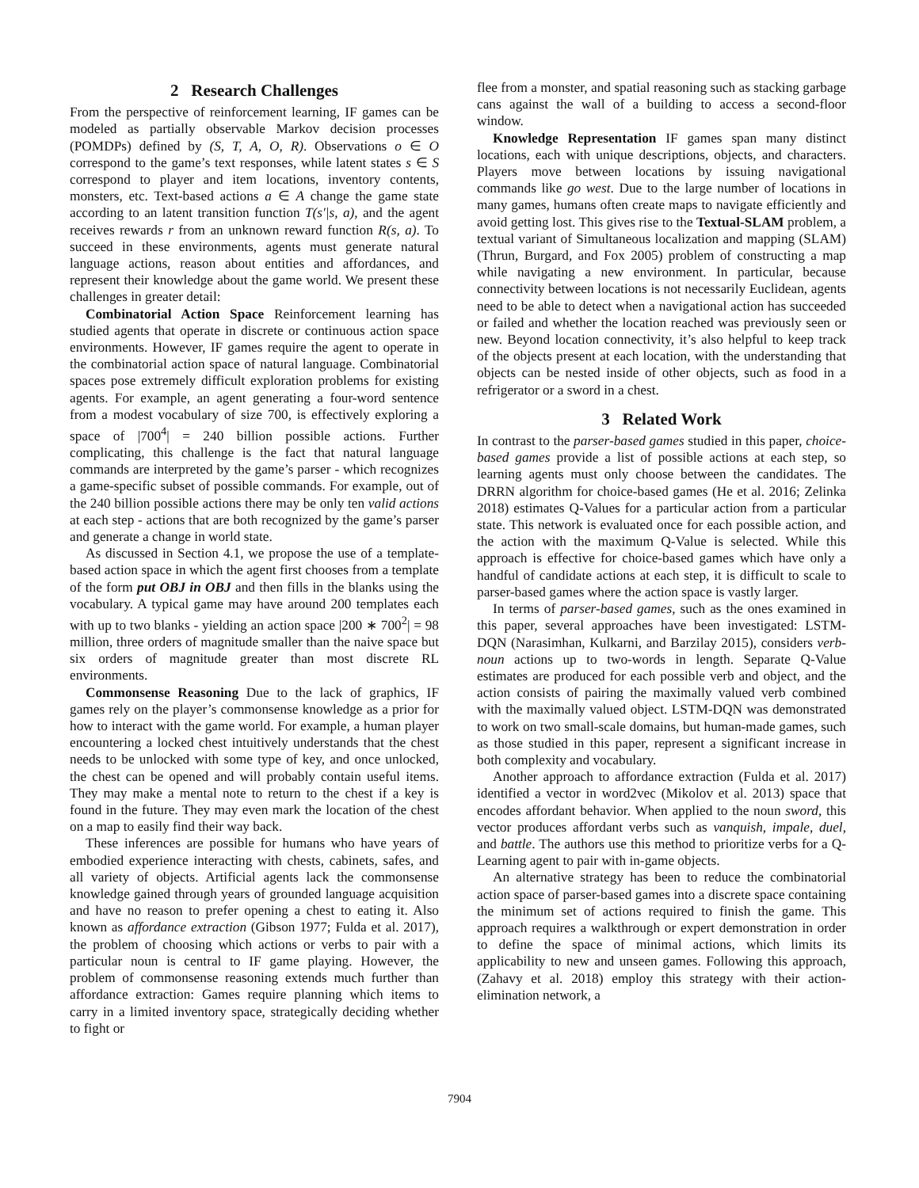2 Research Challenges
From the perspective of reinforcement learning, IF games can be modeled as partially observable Markov decision processes (POMDPs) defined by (S, T, A, O, R). Observations o ∈ O correspond to the game’s text responses, while latent states s ∈ S correspond to player and item locations, inventory contents, monsters, etc. Text-based actions a ∈ A change the game state according to an latent transition function T(s′|s, a), and the agent receives rewards r from an unknown reward function R(s, a). To succeed in these environments, agents must generate natural language actions, reason about entities and affordances, and represent their knowledge about the game world. We present these challenges in greater detail:
Combinatorial Action Space Reinforcement learning has studied agents that operate in discrete or continuous action space environments. However, IF games require the agent to operate in the combinatorial action space of natural language. Combinatorial spaces pose extremely difficult exploration problems for existing agents. For example, an agent generating a four-word sentence from a modest vocabulary of size 700, is effectively exploring a space of |700<sup>4</sup>| = 240 billion possible actions. Further complicating, this challenge is the fact that natural language commands are interpreted by the game’s parser - which recognizes a game-specific subset of possible commands. For example, out of the 240 billion possible actions there may be only ten valid actions at each step - actions that are both recognized by the game’s parser and generate a change in world state.
As discussed in Section 4.1, we propose the use of a template-based action space in which the agent first chooses from a template of the form put OBJ in OBJ and then fills in the blanks using the vocabulary. A typical game may have around 200 templates each with up to two blanks - yielding an action space |200 ∗ 700<sup>2</sup>| = 98 million, three orders of magnitude smaller than the naive space but six orders of magnitude greater than most discrete RL environments.
Commonsense Reasoning Due to the lack of graphics, IF games rely on the player’s commonsense knowledge as a prior for how to interact with the game world. For example, a human player encountering a locked chest intuitively understands that the chest needs to be unlocked with some type of key, and once unlocked, the chest can be opened and will probably contain useful items. They may make a mental note to return to the chest if a key is found in the future. They may even mark the location of the chest on a map to easily find their way back.
These inferences are possible for humans who have years of embodied experience interacting with chests, cabinets, safes, and all variety of objects. Artificial agents lack the commonsense knowledge gained through years of grounded language acquisition and have no reason to prefer opening a chest to eating it. Also known as affordance extraction (Gibson 1977; Fulda et al. 2017), the problem of choosing which actions or verbs to pair with a particular noun is central to IF game playing. However, the problem of commonsense reasoning extends much further than affordance extraction: Games require planning which items to carry in a limited inventory space, strategically deciding whether to fight or
flee from a monster, and spatial reasoning such as stacking garbage cans against the wall of a building to access a second-floor window.
Knowledge Representation IF games span many distinct locations, each with unique descriptions, objects, and characters. Players move between locations by issuing navigational commands like go west. Due to the large number of locations in many games, humans often create maps to navigate efficiently and avoid getting lost. This gives rise to the Textual-SLAM problem, a textual variant of Simultaneous localization and mapping (SLAM) (Thrun, Burgard, and Fox 2005) problem of constructing a map while navigating a new environment. In particular, because connectivity between locations is not necessarily Euclidean, agents need to be able to detect when a navigational action has succeeded or failed and whether the location reached was previously seen or new. Beyond location connectivity, it’s also helpful to keep track of the objects present at each location, with the understanding that objects can be nested inside of other objects, such as food in a refrigerator or a sword in a chest.
3 Related Work
In contrast to the parser-based games studied in this paper, choice-based games provide a list of possible actions at each step, so learning agents must only choose between the candidates. The DRRN algorithm for choice-based games (He et al. 2016; Zelinka 2018) estimates Q-Values for a particular action from a particular state. This network is evaluated once for each possible action, and the action with the maximum Q-Value is selected. While this approach is effective for choice-based games which have only a handful of candidate actions at each step, it is difficult to scale to parser-based games where the action space is vastly larger.
In terms of parser-based games, such as the ones examined in this paper, several approaches have been investigated: LSTM-DQN (Narasimhan, Kulkarni, and Barzilay 2015), considers verb-noun actions up to two-words in length. Separate Q-Value estimates are produced for each possible verb and object, and the action consists of pairing the maximally valued verb combined with the maximally valued object. LSTM-DQN was demonstrated to work on two small-scale domains, but human-made games, such as those studied in this paper, represent a significant increase in both complexity and vocabulary.
Another approach to affordance extraction (Fulda et al. 2017) identified a vector in word2vec (Mikolov et al. 2013) space that encodes affordant behavior. When applied to the noun sword, this vector produces affordant verbs such as vanquish, impale, duel, and battle. The authors use this method to prioritize verbs for a Q-Learning agent to pair with in-game objects.
An alternative strategy has been to reduce the combinatorial action space of parser-based games into a discrete space containing the minimum set of actions required to finish the game. This approach requires a walkthrough or expert demonstration in order to define the space of minimal actions, which limits its applicability to new and unseen games. Following this approach, (Zahavy et al. 2018) employ this strategy with their action-elimination network, a
7904